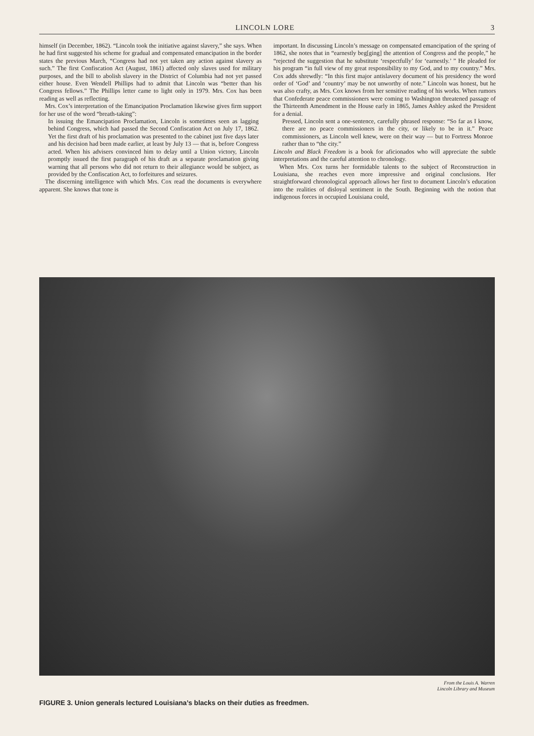LINCOLN LORE 3
himself (in December, 1862). “Lincoln took the initiative against slavery,” she says. When he had first suggested his scheme for gradual and compensated emancipation in the border states the previous March, “Congress had not yet taken any action against slavery as such.” The first Confiscation Act (August, 1861) affected only slaves used for military purposes, and the bill to abolish slavery in the District of Columbia had not yet passed either house. Even Wendell Phillips had to admit that Lincoln was “better than his Congress fellows.” The Phillips letter came to light only in 1979. Mrs. Cox has been reading as well as reflecting.
Mrs. Cox’s interpretation of the Emancipation Proclamation likewise gives firm support for her use of the word “breath-taking”:
In issuing the Emancipation Proclamation, Lincoln is sometimes seen as lagging behind Congress, which had passed the Second Confiscation Act on July 17, 1862. Yet the first draft of his proclamation was presented to the cabinet just five days later and his decision had been made earlier, at least by July 13 — that is, before Congress acted. When his advisers convinced him to delay until a Union victory, Lincoln promptly issued the first paragraph of his draft as a separate proclamation giving warning that all persons who did not return to their allegiance would be subject, as provided by the Confiscation Act, to forfeitures and seizures.
The discerning intelligence with which Mrs. Cox read the documents is everywhere apparent. She knows that tone is
important. In discussing Lincoln’s message on compensated emancipation of the spring of 1862, she notes that in “earnestly beg[ging] the attention of Congress and the people,” he “rejected the suggestion that he substitute ‘respectfully’ for ‘earnestly.’ ” He pleaded for his program “in full view of my great responsibility to my God, and to my country.” Mrs. Cox adds shrewdly: “In this first major antislavery document of his presidency the word order of ‘God’ and ‘country’ may be not unworthy of note.” Lincoln was honest, but he was also crafty, as Mrs. Cox knows from her sensitive reading of his works. When rumors that Confederate peace commissioners were coming to Washington threatened passage of the Thirteenth Amendment in the House early in 1865, James Ashley asked the President for a denial.
Pressed, Lincoln sent a one-sentence, carefully phrased response: “So far as I know, there are no peace commissioners in the city, or likely to be in it.” Peace commissioners, as Lincoln well knew, were on their way — but to Fortress Monroe rather than to “the city.”
Lincoln and Black Freedom is a book for aficionados who will appreciate the subtle interpretations and the careful attention to chronology.
When Mrs. Cox turns her formidable talents to the subject of Reconstruction in Louisiana, she reaches even more impressive and original conclusions. Her straightforward chronological approach allows her first to document Lincoln’s education into the realities of disloyal sentiment in the South. Beginning with the notion that indigenous forces in occupied Louisiana could,
From the Louis A. Warren
Lincoln Library and Museum
FIGURE 3. Union generals lectured Louisiana’s blacks on their duties as freedmen.